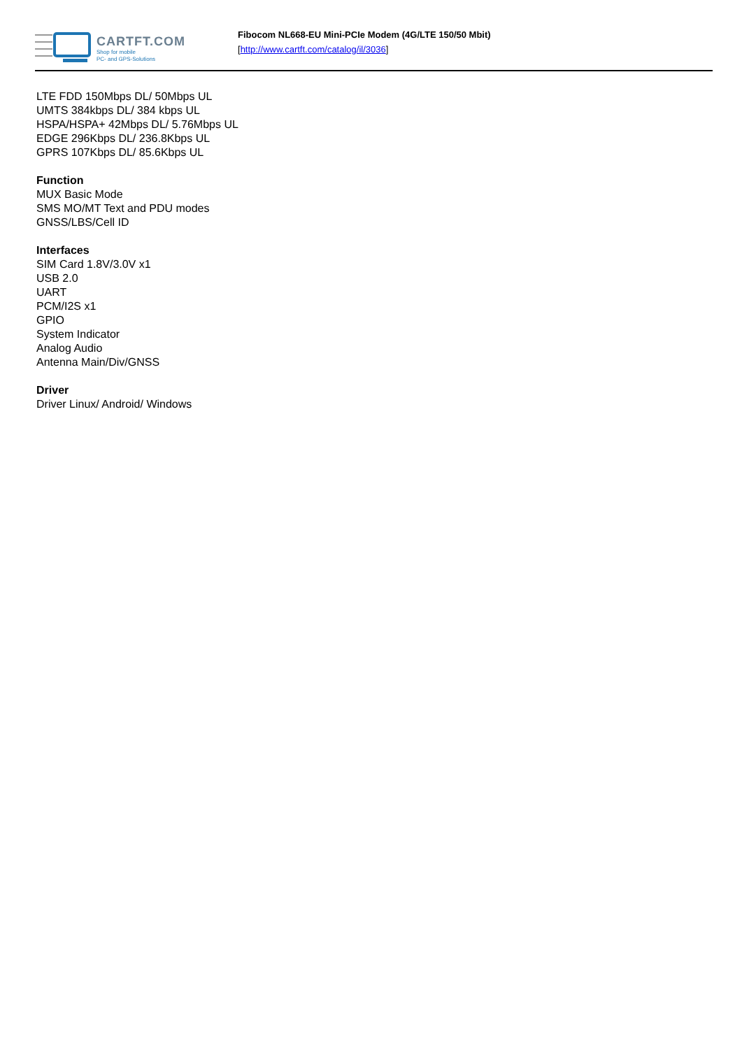CARTFT.COM
Shop for mobile
PC- and GPS-Solutions
Fibocom NL668-EU Mini-PCIe Modem (4G/LTE 150/50 Mbit)
[http://www.cartft.com/catalog/il/3036]
LTE FDD 150Mbps DL/ 50Mbps UL
UMTS 384kbps DL/ 384 kbps UL
HSPA/HSPA+ 42Mbps DL/ 5.76Mbps UL
EDGE 296Kbps DL/ 236.8Kbps UL
GPRS 107Kbps DL/ 85.6Kbps UL
Function
MUX Basic Mode
SMS MO/MT Text and PDU modes
GNSS/LBS/Cell ID
Interfaces
SIM Card 1.8V/3.0V x1
USB 2.0
UART
PCM/I2S x1
GPIO
System Indicator
Analog Audio
Antenna Main/Div/GNSS
Driver
Driver Linux/ Android/ Windows